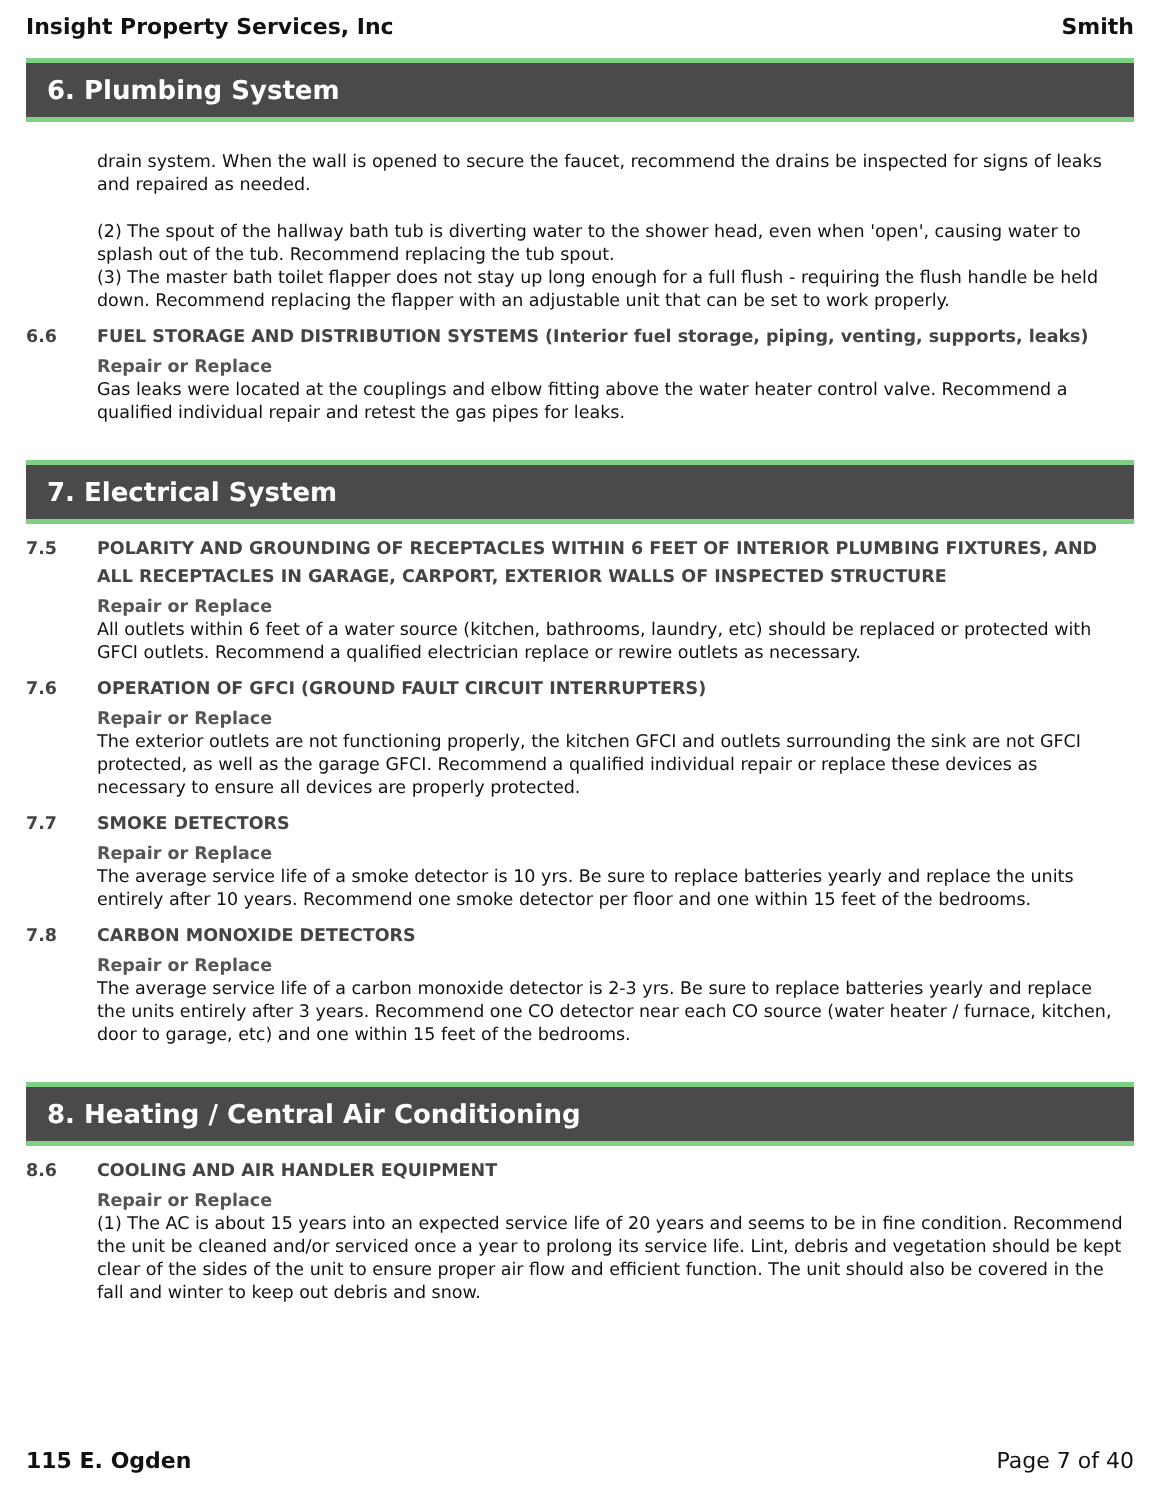Insight Property Services, Inc Smith
6. Plumbing System
drain system. When the wall is opened to secure the faucet, recommend the drains be inspected for signs of leaks and repaired as needed.
(2) The spout of the hallway bath tub is diverting water to the shower head, even when 'open', causing water to splash out of the tub. Recommend replacing the tub spout.
(3) The master bath toilet flapper does not stay up long enough for a full flush - requiring the flush handle be held down. Recommend replacing the flapper with an adjustable unit that can be set to work properly.
6.6 FUEL STORAGE AND DISTRIBUTION SYSTEMS (Interior fuel storage, piping, venting, supports, leaks)
Repair or Replace
Gas leaks were located at the couplings and elbow fitting above the water heater control valve. Recommend a qualified individual repair and retest the gas pipes for leaks.
7. Electrical System
7.5 POLARITY AND GROUNDING OF RECEPTACLES WITHIN 6 FEET OF INTERIOR PLUMBING FIXTURES, AND ALL RECEPTACLES IN GARAGE, CARPORT, EXTERIOR WALLS OF INSPECTED STRUCTURE
Repair or Replace
All outlets within 6 feet of a water source (kitchen, bathrooms, laundry, etc) should be replaced or protected with GFCI outlets. Recommend a qualified electrician replace or rewire outlets as necessary.
7.6 OPERATION OF GFCI (GROUND FAULT CIRCUIT INTERRUPTERS)
Repair or Replace
The exterior outlets are not functioning properly, the kitchen GFCI and outlets surrounding the sink are not GFCI protected, as well as the garage GFCI. Recommend a qualified individual repair or replace these devices as necessary to ensure all devices are properly protected.
7.7 SMOKE DETECTORS
Repair or Replace
The average service life of a smoke detector is 10 yrs. Be sure to replace batteries yearly and replace the units entirely after 10 years. Recommend one smoke detector per floor and one within 15 feet of the bedrooms.
7.8 CARBON MONOXIDE DETECTORS
Repair or Replace
The average service life of a carbon monoxide detector is 2-3 yrs. Be sure to replace batteries yearly and replace the units entirely after 3 years. Recommend one CO detector near each CO source (water heater / furnace, kitchen, door to garage, etc) and one within 15 feet of the bedrooms.
8. Heating / Central Air Conditioning
8.6 COOLING AND AIR HANDLER EQUIPMENT
Repair or Replace
(1) The AC is about 15 years into an expected service life of 20 years and seems to be in fine condition. Recommend the unit be cleaned and/or serviced once a year to prolong its service life. Lint, debris and vegetation should be kept clear of the sides of the unit to ensure proper air flow and efficient function. The unit should also be covered in the fall and winter to keep out debris and snow.
115 E. Ogden Page 7 of 40